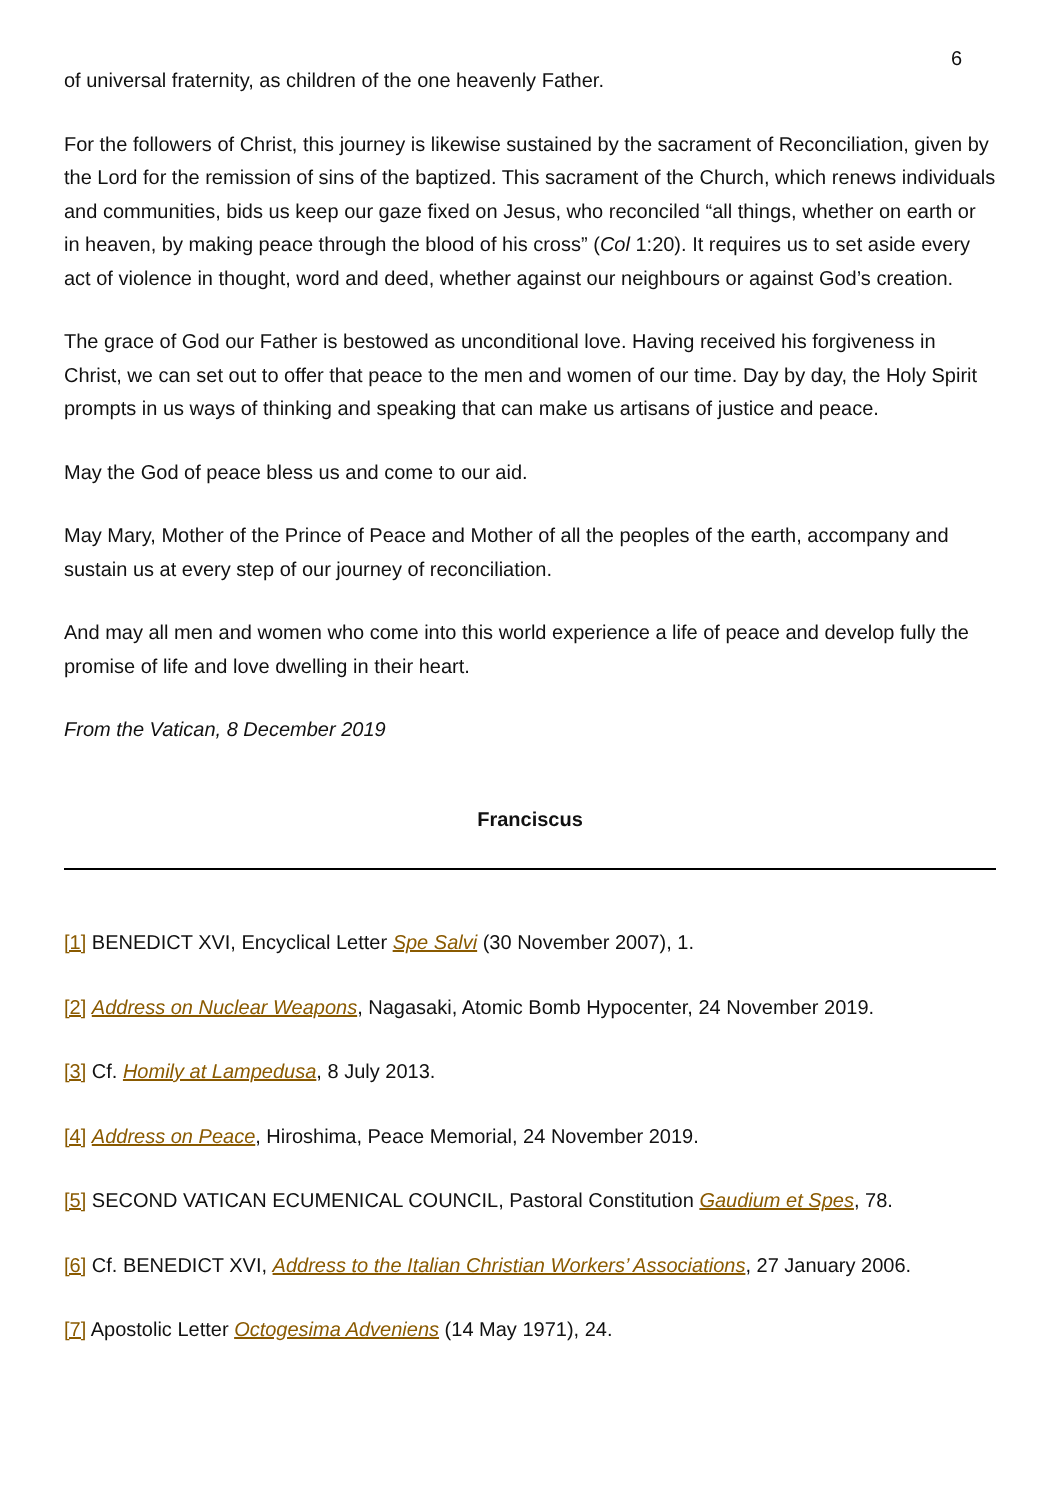6
of universal fraternity, as children of the one heavenly Father.
For the followers of Christ, this journey is likewise sustained by the sacrament of Reconciliation, given by the Lord for the remission of sins of the baptized. This sacrament of the Church, which renews individuals and communities, bids us keep our gaze fixed on Jesus, who reconciled “all things, whether on earth or in heaven, by making peace through the blood of his cross” (Col 1:20). It requires us to set aside every act of violence in thought, word and deed, whether against our neighbours or against God’s creation.
The grace of God our Father is bestowed as unconditional love. Having received his forgiveness in Christ, we can set out to offer that peace to the men and women of our time. Day by day, the Holy Spirit prompts in us ways of thinking and speaking that can make us artisans of justice and peace.
May the God of peace bless us and come to our aid.
May Mary, Mother of the Prince of Peace and Mother of all the peoples of the earth, accompany and sustain us at every step of our journey of reconciliation.
And may all men and women who come into this world experience a life of peace and develop fully the promise of life and love dwelling in their heart.
From the Vatican, 8 December 2019
Franciscus
[1] BENEDICT XVI, Encyclical Letter Spe Salvi (30 November 2007), 1.
[2] Address on Nuclear Weapons, Nagasaki, Atomic Bomb Hypocenter, 24 November 2019.
[3] Cf. Homily at Lampedusa, 8 July 2013.
[4] Address on Peace, Hiroshima, Peace Memorial, 24 November 2019.
[5] SECOND VATICAN ECUMENICAL COUNCIL, Pastoral Constitution Gaudium et Spes, 78.
[6] Cf. BENEDICT XVI, Address to the Italian Christian Workers’ Associations, 27 January 2006.
[7] Apostolic Letter Octogesima Adveniens (14 May 1971), 24.